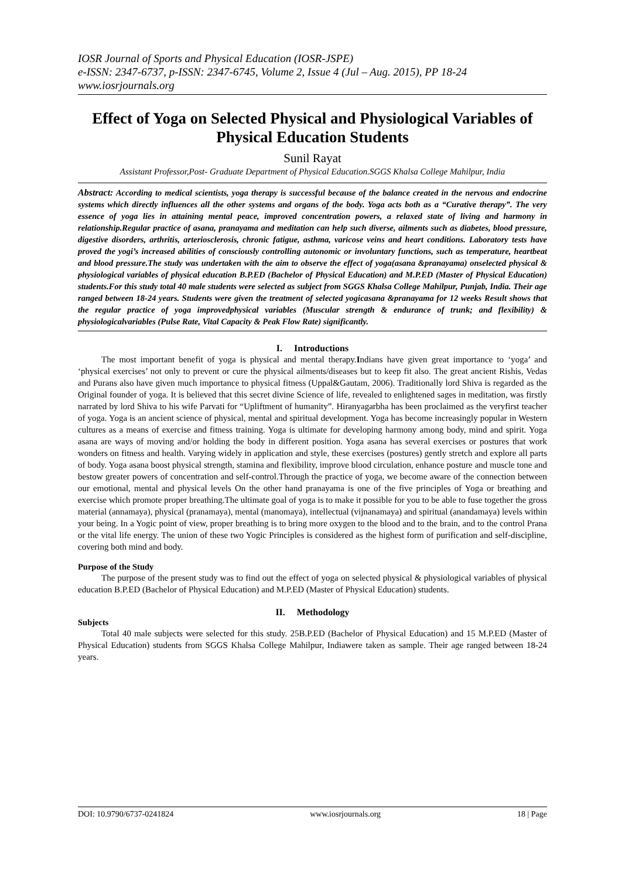IOSR Journal of Sports and Physical Education (IOSR-JSPE)
e-ISSN: 2347-6737, p-ISSN: 2347-6745, Volume 2, Issue 4 (Jul – Aug. 2015), PP 18-24
www.iosrjournals.org
Effect of Yoga on Selected Physical and Physiological Variables of Physical Education Students
Sunil Rayat
Assistant Professor,Post- Graduate Department of Physical Education.SGGS Khalsa College Mahilpur, India
Abstract: According to medical scientists, yoga therapy is successful because of the balance created in the nervous and endocrine systems which directly influences all the other systems and organs of the body. Yoga acts both as a “Curative therapy”. The very essence of yoga lies in attaining mental peace, improved concentration powers, a relaxed state of living and harmony in relationship.Regular practice of asana, pranayama and meditation can help such diverse, ailments such as diabetes, blood pressure, digestive disorders, arthritis, arteriosclerosis, chronic fatigue, asthma, varicose veins and heart conditions. Laboratory tests have proved the yogi’s increased abilities of consciously controlling autonomic or involuntary functions, such as temperature, heartbeat and blood pressure.The study was undertaken with the aim to observe the effect of yoga(asana &pranayama) onselected physical & physiological variables of physical education B.P.ED (Bachelor of Physical Education) and M.P.ED (Master of Physical Education) students.For this study total 40 male students were selected as subject from SGGS Khalsa College Mahilpur, Punjab, India. Their age ranged between 18-24 years. Students were given the treatment of selected yogicasana &pranayama for 12 weeks Result shows that the regular practice of yoga improvedphysical variables (Muscular strength & endurance of trunk; and flexibility) & physiologicalvariables (Pulse Rate, Vital Capacity & Peak Flow Rate) significantly.
I. Introductions
The most important benefit of yoga is physical and mental therapy.Indians have given great importance to ‘yoga’ and ‘physical exercises’ not only to prevent or cure the physical ailments/diseases but to keep fit also. The great ancient Rishis, Vedas and Purans also have given much importance to physical fitness (Uppal&Gautam, 2006). Traditionally lord Shiva is regarded as the Original founder of yoga. It is believed that this secret divine Science of life, revealed to enlightened sages in meditation, was firstly narrated by lord Shiva to his wife Parvati for “Upliftment of humanity”. Hiranyagarbha has been proclaimed as the veryfirst teacher of yoga. Yoga is an ancient science of physical, mental and spiritual development. Yoga has become increasingly popular in Western cultures as a means of exercise and fitness training. Yoga is ultimate for developing harmony among body, mind and spirit. Yoga asana are ways of moving and/or holding the body in different position. Yoga asana has several exercises or postures that work wonders on fitness and health. Varying widely in application and style, these exercises (postures) gently stretch and explore all parts of body. Yoga asana boost physical strength, stamina and flexibility, improve blood circulation, enhance posture and muscle tone and bestow greater powers of concentration and self-control.Through the practice of yoga, we become aware of the connection between our emotional, mental and physical levels On the other hand pranayama is one of the five principles of Yoga or breathing and exercise which promote proper breathing.The ultimate goal of yoga is to make it possible for you to be able to fuse together the gross material (annamaya), physical (pranamaya), mental (manomaya), intellectual (vijnanamaya) and spiritual (anandamaya) levels within your being. In a Yogic point of view, proper breathing is to bring more oxygen to the blood and to the brain, and to the control Prana or the vital life energy. The union of these two Yogic Principles is considered as the highest form of purification and self-discipline, covering both mind and body.
Purpose of the Study
The purpose of the present study was to find out the effect of yoga on selected physical & physiological variables of physical education B.P.ED (Bachelor of Physical Education) and M.P.ED (Master of Physical Education) students.
II. Methodology
Subjects
Total 40 male subjects were selected for this study. 25B.P.ED (Bachelor of Physical Education) and 15 M.P.ED (Master of Physical Education) students from SGGS Khalsa College Mahilpur, Indiawere taken as sample. Their age ranged between 18-24 years.
DOI: 10.9790/6737-0241824 www.iosrjournals.org 18 | Page